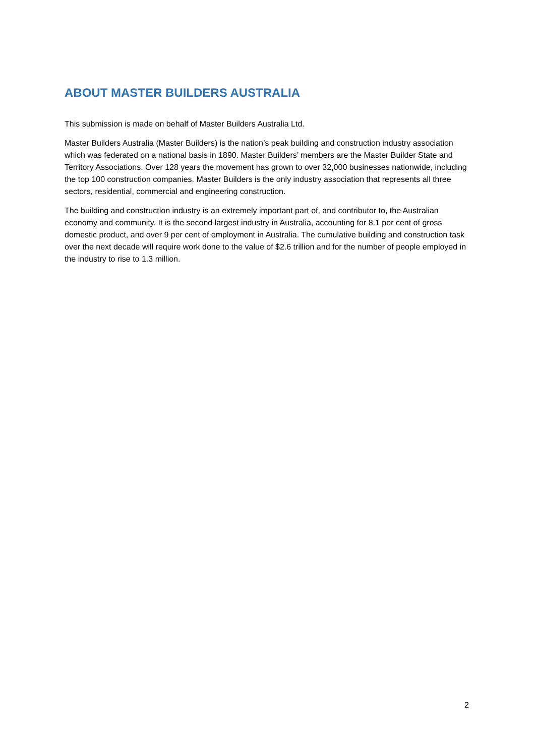ABOUT MASTER BUILDERS AUSTRALIA
This submission is made on behalf of Master Builders Australia Ltd.
Master Builders Australia (Master Builders) is the nation’s peak building and construction industry association which was federated on a national basis in 1890. Master Builders’ members are the Master Builder State and Territory Associations. Over 128 years the movement has grown to over 32,000 businesses nationwide, including the top 100 construction companies. Master Builders is the only industry association that represents all three sectors, residential, commercial and engineering construction.
The building and construction industry is an extremely important part of, and contributor to, the Australian economy and community. It is the second largest industry in Australia, accounting for 8.1 per cent of gross domestic product, and over 9 per cent of employment in Australia. The cumulative building and construction task over the next decade will require work done to the value of $2.6 trillion and for the number of people employed in the industry to rise to 1.3 million.
2